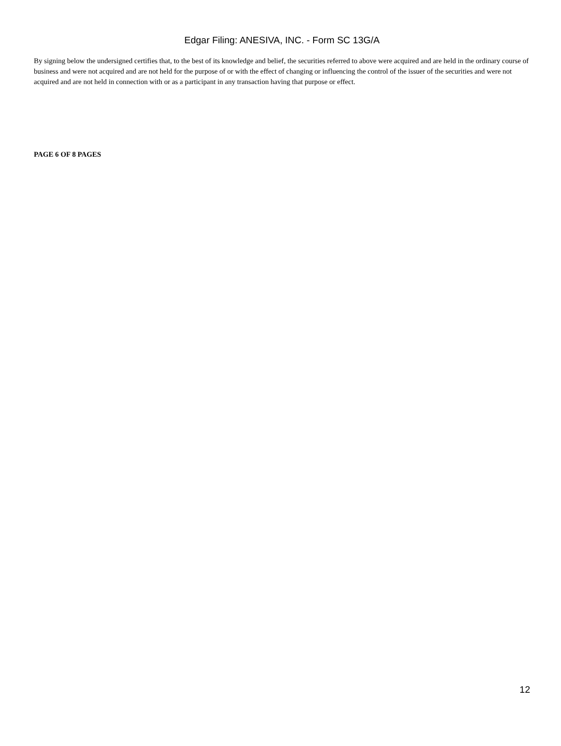Edgar Filing: ANESIVA, INC. - Form SC 13G/A
By signing below the undersigned certifies that, to the best of its knowledge and belief, the securities referred to above were acquired and are held in the ordinary course of business and were not acquired and are not held for the purpose of or with the effect of changing or influencing the control of the issuer of the securities and were not acquired and are not held in connection with or as a participant in any transaction having that purpose or effect.
PAGE 6 OF 8 PAGES
12